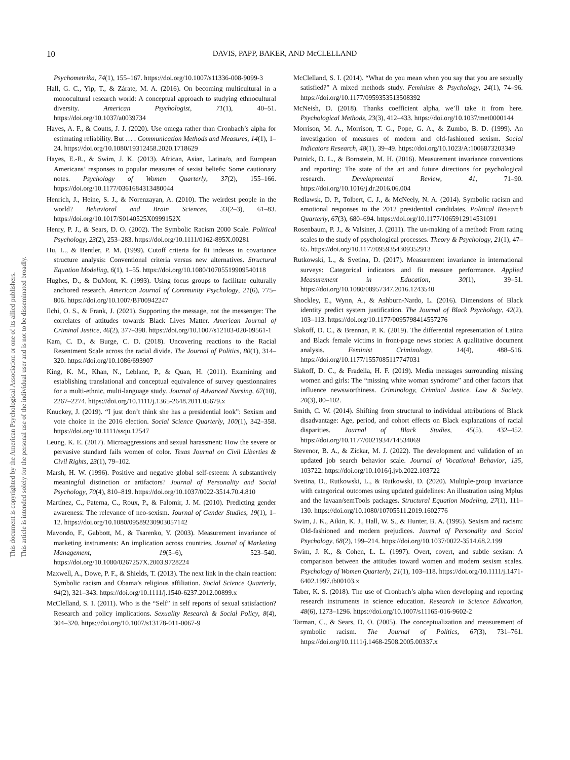10 DAVIS, PAPP, BAKER, AND McCLELLAND
This document is copyrighted by the American Psychological Association or one of its allied publishers.
This article is intended solely for the personal use of the individual user and is not to be disseminated broadly.
Psychometrika, 74(1), 155–167. https://doi.org/10.1007/s11336-008-9099-3
Hall, G. C., Yip, T., & Zárate, M. A. (2016). On becoming multicultural in a monocultural research world: A conceptual approach to studying ethnocultural diversity. American Psychologist, 71(1), 40–51. https://doi.org/10.1037/a0039734
Hayes, A. F., & Coutts, J. J. (2020). Use omega rather than Cronbach’s alpha for estimating reliability. But … . Communication Methods and Measures, 14(1), 1–24. https://doi.org/10.1080/19312458.2020.1718629
Hayes, E.-R., & Swim, J. K. (2013). African, Asian, Latina/o, and European Americans’ responses to popular measures of sexist beliefs: Some cautionary notes. Psychology of Women Quarterly, 37(2), 155–166. https://doi.org/10.1177/0361684313480044
Henrich, J., Heine, S. J., & Norenzayan, A. (2010). The weirdest people in the world? Behavioral and Brain Sciences, 33(2–3), 61–83. https://doi.org/10.1017/S0140525X0999152X
Henry, P. J., & Sears, D. O. (2002). The Symbolic Racism 2000 Scale. Political Psychology, 23(2), 253–283. https://doi.org/10.1111/0162-895X.00281
Hu, L., & Bentler, P. M. (1999). Cutoff criteria for fit indexes in covariance structure analysis: Conventional criteria versus new alternatives. Structural Equation Modeling, 6(1), 1–55. https://doi.org/10.1080/10705519909540118
Hughes, D., & DuMont, K. (1993). Using focus groups to facilitate culturally anchored research. American Journal of Community Psychology, 21(6), 775–806. https://doi.org/10.1007/BF00942247
Ilchi, O. S., & Frank, J. (2021). Supporting the message, not the messenger: The correlates of attitudes towards Black Lives Matter. American Journal of Criminal Justice, 46(2), 377–398. https://doi.org/10.1007/s12103-020-09561-1
Kam, C. D., & Burge, C. D. (2018). Uncovering reactions to the Racial Resentment Scale across the racial divide. The Journal of Politics, 80(1), 314–320. https://doi.org/10.1086/693907
King, K. M., Khan, N., Leblanc, P., & Quan, H. (2011). Examining and establishing translational and conceptual equivalence of survey questionnaires for a multi-ethnic, multi-language study. Journal of Advanced Nursing, 67(10), 2267–2274. https://doi.org/10.1111/j.1365-2648.2011.05679.x
Knuckey, J. (2019). “I just don’t think she has a presidential look”: Sexism and vote choice in the 2016 election. Social Science Quarterly, 100(1), 342–358. https://doi.org/10.1111/ssqu.12547
Leung, K. E. (2017). Microaggressions and sexual harassment: How the severe or pervasive standard fails women of color. Texas Journal on Civil Liberties & Civil Rights, 23(1), 79–102.
Marsh, H. W. (1996). Positive and negative global self-esteem: A substantively meaningful distinction or artifactors? Journal of Personality and Social Psychology, 70(4), 810–819. https://doi.org/10.1037/0022-3514.70.4.810
Martínez, C., Paterna, C., Roux, P., & Falomir, J. M. (2010). Predicting gender awareness: The relevance of neo-sexism. Journal of Gender Studies, 19(1), 1–12. https://doi.org/10.1080/09589230903057142
Mavondo, F., Gabbott, M., & Tsarenko, Y. (2003). Measurement invariance of marketing instruments: An implication across countries. Journal of Marketing Management, 19(5–6), 523–540. https://doi.org/10.1080/0267257X.2003.9728224
Maxwell, A., Dowe, P. F., & Shields, T. (2013). The next link in the chain reaction: Symbolic racism and Obama’s religious affiliation. Social Science Quarterly, 94(2), 321–343. https://doi.org/10.1111/j.1540-6237.2012.00899.x
McClelland, S. I. (2011). Who is the “Self” in self reports of sexual satisfaction? Research and policy implications. Sexuality Research & Social Policy, 8(4), 304–320. https://doi.org/10.1007/s13178-011-0067-9
McClelland, S. I. (2014). “What do you mean when you say that you are sexually satisfied?” A mixed methods study. Feminism & Psychology, 24(1), 74–96. https://doi.org/10.1177/0959353513508392
McNeish, D. (2018). Thanks coefficient alpha, we’ll take it from here. Psychological Methods, 23(3), 412–433. https://doi.org/10.1037/met0000144
Morrison, M. A., Morrison, T. G., Pope, G. A., & Zumbo, B. D. (1999). An investigation of measures of modern and old-fashioned sexism. Social Indicators Research, 48(1), 39–49. https://doi.org/10.1023/A:1006873203349
Putnick, D. L., & Bornstein, M. H. (2016). Measurement invariance conventions and reporting: The state of the art and future directions for psychological research. Developmental Review, 41, 71–90. https://doi.org/10.1016/j.dr.2016.06.004
Redlawsk, D. P., Tolbert, C. J., & McNeely, N. A. (2014). Symbolic racism and emotional responses to the 2012 presidential candidates. Political Research Quarterly, 67(3), 680–694. https://doi.org/10.1177/1065912914531091
Rosenbaum, P. J., & Valsiner, J. (2011). The un-making of a method: From rating scales to the study of psychological processes. Theory & Psychology, 21(1), 47–65. https://doi.org/10.1177/0959354309352913
Rutkowski, L., & Svetina, D. (2017). Measurement invariance in international surveys: Categorical indicators and fit measure performance. Applied Measurement in Education, 30(1), 39–51. https://doi.org/10.1080/08957347.2016.1243540
Shockley, E., Wynn, A., & Ashburn-Nardo, L. (2016). Dimensions of Black identity predict system justification. The Journal of Black Psychology, 42(2), 103–113. https://doi.org/10.1177/0095798414557276
Slakoff, D. C., & Brennan, P. K. (2019). The differential representation of Latina and Black female victims in front-page news stories: A qualitative document analysis. Feminist Criminology, 14(4), 488–516. https://doi.org/10.1177/1557085117747031
Slakoff, D. C., & Fradella, H. F. (2019). Media messages surrounding missing women and girls: The “missing white woman syndrome” and other factors that influence newsworthiness. Criminology, Criminal Justice. Law & Society, 20(3), 80–102.
Smith, C. W. (2014). Shifting from structural to individual attributions of Black disadvantage: Age, period, and cohort effects on Black explanations of racial disparities. Journal of Black Studies, 45(5), 432–452. https://doi.org/10.1177/0021934714534069
Stevenor, B. A., & Zickar, M. J. (2022). The development and validation of an updated job search behavior scale. Journal of Vocational Behavior, 135, 103722. https://doi.org/10.1016/j.jvb.2022.103722
Svetina, D., Rutkowski, L., & Rutkowski, D. (2020). Multiple-group invariance with categorical outcomes using updated guidelines: An illustration using Mplus and the lavaan/semTools packages. Structural Equation Modeling, 27(1), 111–130. https://doi.org/10.1080/10705511.2019.1602776
Swim, J. K., Aikin, K. J., Hall, W. S., & Hunter, B. A. (1995). Sexism and racism: Old-fashioned and modern prejudices. Journal of Personality and Social Psychology, 68(2), 199–214. https://doi.org/10.1037/0022-3514.68.2.199
Swim, J. K., & Cohen, L. L. (1997). Overt, covert, and subtle sexism: A comparison between the attitudes toward women and modern sexism scales. Psychology of Women Quarterly, 21(1), 103–118. https://doi.org/10.1111/j.1471-6402.1997.tb00103.x
Taber, K. S. (2018). The use of Cronbach’s alpha when developing and reporting research instruments in science education. Research in Science Education, 48(6), 1273–1296. https://doi.org/10.1007/s11165-016-9602-2
Tarman, C., & Sears, D. O. (2005). The conceptualization and measurement of symbolic racism. The Journal of Politics, 67(3), 731–761. https://doi.org/10.1111/j.1468-2508.2005.00337.x